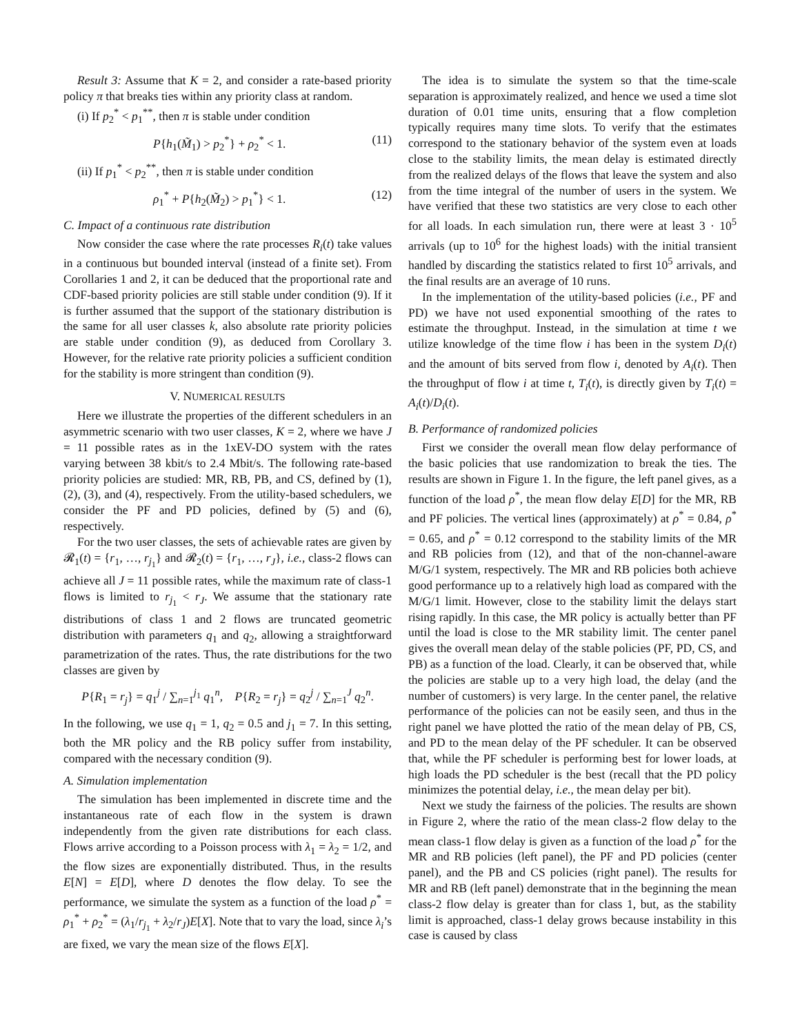Result 3: Assume that K = 2, and consider a rate-based priority policy π that breaks ties within any priority class at random.
(i) If p<sub>2</sub><sup>*</sup> < p<sub>1</sub><sup>**</sup>, then π is stable under condition
P{h<sub>1</sub>(M̃<sub>1</sub>) > p<sub>2</sub><sup>*</sup>} + ρ<sub>2</sub><sup>*</sup> < 1. (11)
(ii) If p<sub>1</sub><sup>*</sup> < p<sub>2</sub><sup>**</sup>, then π is stable under condition
ρ<sub>1</sub><sup>*</sup> + P{h<sub>2</sub>(M̃<sub>2</sub>) > p<sub>1</sub><sup>*</sup>} < 1. (12)
C. Impact of a continuous rate distribution
Now consider the case where the rate processes R<sub>i</sub>(t) take values in a continuous but bounded interval (instead of a finite set). From Corollaries 1 and 2, it can be deduced that the proportional rate and CDF-based priority policies are still stable under condition (9). If it is further assumed that the support of the stationary distribution is the same for all user classes k, also absolute rate priority policies are stable under condition (9), as deduced from Corollary 3. However, for the relative rate priority policies a sufficient condition for the stability is more stringent than condition (9).
V. NUMERICAL RESULTS
Here we illustrate the properties of the different schedulers in an asymmetric scenario with two user classes, K = 2, where we have J = 11 possible rates as in the 1xEV-DO system with the rates varying between 38 kbit/s to 2.4 Mbit/s. The following rate-based priority policies are studied: MR, RB, PB, and CS, defined by (1), (2), (3), and (4), respectively. From the utility-based schedulers, we consider the PF and PD policies, defined by (5) and (6), respectively.
For the two user classes, the sets of achievable rates are given by 𝓡<sub>1</sub>(t) = {r<sub>1</sub>, …, r<sub>j<sub>1</sub></sub>} and 𝓡<sub>2</sub>(t) = {r<sub>1</sub>, …, r<sub>J</sub>}, i.e., class-2 flows can achieve all J = 11 possible rates, while the maximum rate of class-1 flows is limited to r<sub>j<sub>1</sub></sub> < r<sub>J</sub>. We assume that the stationary rate distributions of class 1 and 2 flows are truncated geometric distribution with parameters q<sub>1</sub> and q<sub>2</sub>, allowing a straightforward parametrization of the rates. Thus, the rate distributions for the two classes are given by
P{R<sub>1</sub> = r<sub>j</sub>} = q<sub>1</sub><sup>j</sup> / ∑<sub>n=1</sub><sup>j<sub>1</sub></sup> q<sub>1</sub><sup>n</sup>, P{R<sub>2</sub> = r<sub>j</sub>} = q<sub>2</sub><sup>j</sup> / ∑<sub>n=1</sub><sup>J</sup> q<sub>2</sub><sup>n</sup>.
In the following, we use q<sub>1</sub> = 1, q<sub>2</sub> = 0.5 and j<sub>1</sub> = 7. In this setting, both the MR policy and the RB policy suffer from instability, compared with the necessary condition (9).
A. Simulation implementation
The simulation has been implemented in discrete time and the instantaneous rate of each flow in the system is drawn independently from the given rate distributions for each class. Flows arrive according to a Poisson process with λ<sub>1</sub> = λ<sub>2</sub> = 1/2, and the flow sizes are exponentially distributed. Thus, in the results E[N] = E[D], where D denotes the flow delay. To see the performance, we simulate the system as a function of the load ρ<sup>*</sup> = ρ<sub>1</sub><sup>*</sup> + ρ<sub>2</sub><sup>*</sup> = (λ<sub>1</sub>/r<sub>j<sub>1</sub></sub> + λ<sub>2</sub>/r<sub>J</sub>)E[X]. Note that to vary the load, since λ<sub>i</sub>’s are fixed, we vary the mean size of the flows E[X].
The idea is to simulate the system so that the time-scale separation is approximately realized, and hence we used a time slot duration of 0.01 time units, ensuring that a flow completion typically requires many time slots. To verify that the estimates correspond to the stationary behavior of the system even at loads close to the stability limits, the mean delay is estimated directly from the realized delays of the flows that leave the system and also from the time integral of the number of users in the system. We have verified that these two statistics are very close to each other for all loads. In each simulation run, there were at least 3 · 10<sup>5</sup> arrivals (up to 10<sup>6</sup> for the highest loads) with the initial transient handled by discarding the statistics related to first 10<sup>5</sup> arrivals, and the final results are an average of 10 runs.
In the implementation of the utility-based policies (i.e., PF and PD) we have not used exponential smoothing of the rates to estimate the throughput. Instead, in the simulation at time t we utilize knowledge of the time flow i has been in the system D<sub>i</sub>(t) and the amount of bits served from flow i, denoted by A<sub>i</sub>(t). Then the throughput of flow i at time t, T<sub>i</sub>(t), is directly given by T<sub>i</sub>(t) = A<sub>i</sub>(t)/D<sub>i</sub>(t).
B. Performance of randomized policies
First we consider the overall mean flow delay performance of the basic policies that use randomization to break the ties. The results are shown in Figure 1. In the figure, the left panel gives, as a function of the load ρ<sup>*</sup>, the mean flow delay E[D] for the MR, RB and PF policies. The vertical lines (approximately) at ρ<sup>*</sup> = 0.84, ρ<sup>*</sup> = 0.65, and ρ<sup>*</sup> = 0.12 correspond to the stability limits of the MR and RB policies from (12), and that of the non-channel-aware M/G/1 system, respectively. The MR and RB policies both achieve good performance up to a relatively high load as compared with the M/G/1 limit. However, close to the stability limit the delays start rising rapidly. In this case, the MR policy is actually better than PF until the load is close to the MR stability limit. The center panel gives the overall mean delay of the stable policies (PF, PD, CS, and PB) as a function of the load. Clearly, it can be observed that, while the policies are stable up to a very high load, the delay (and the number of customers) is very large. In the center panel, the relative performance of the policies can not be easily seen, and thus in the right panel we have plotted the ratio of the mean delay of PB, CS, and PD to the mean delay of the PF scheduler. It can be observed that, while the PF scheduler is performing best for lower loads, at high loads the PD scheduler is the best (recall that the PD policy minimizes the potential delay, i.e., the mean delay per bit).
Next we study the fairness of the policies. The results are shown in Figure 2, where the ratio of the mean class-2 flow delay to the mean class-1 flow delay is given as a function of the load ρ<sup>*</sup> for the MR and RB policies (left panel), the PF and PD policies (center panel), and the PB and CS policies (right panel). The results for MR and RB (left panel) demonstrate that in the beginning the mean class-2 flow delay is greater than for class 1, but, as the stability limit is approached, class-1 delay grows because instability in this case is caused by class